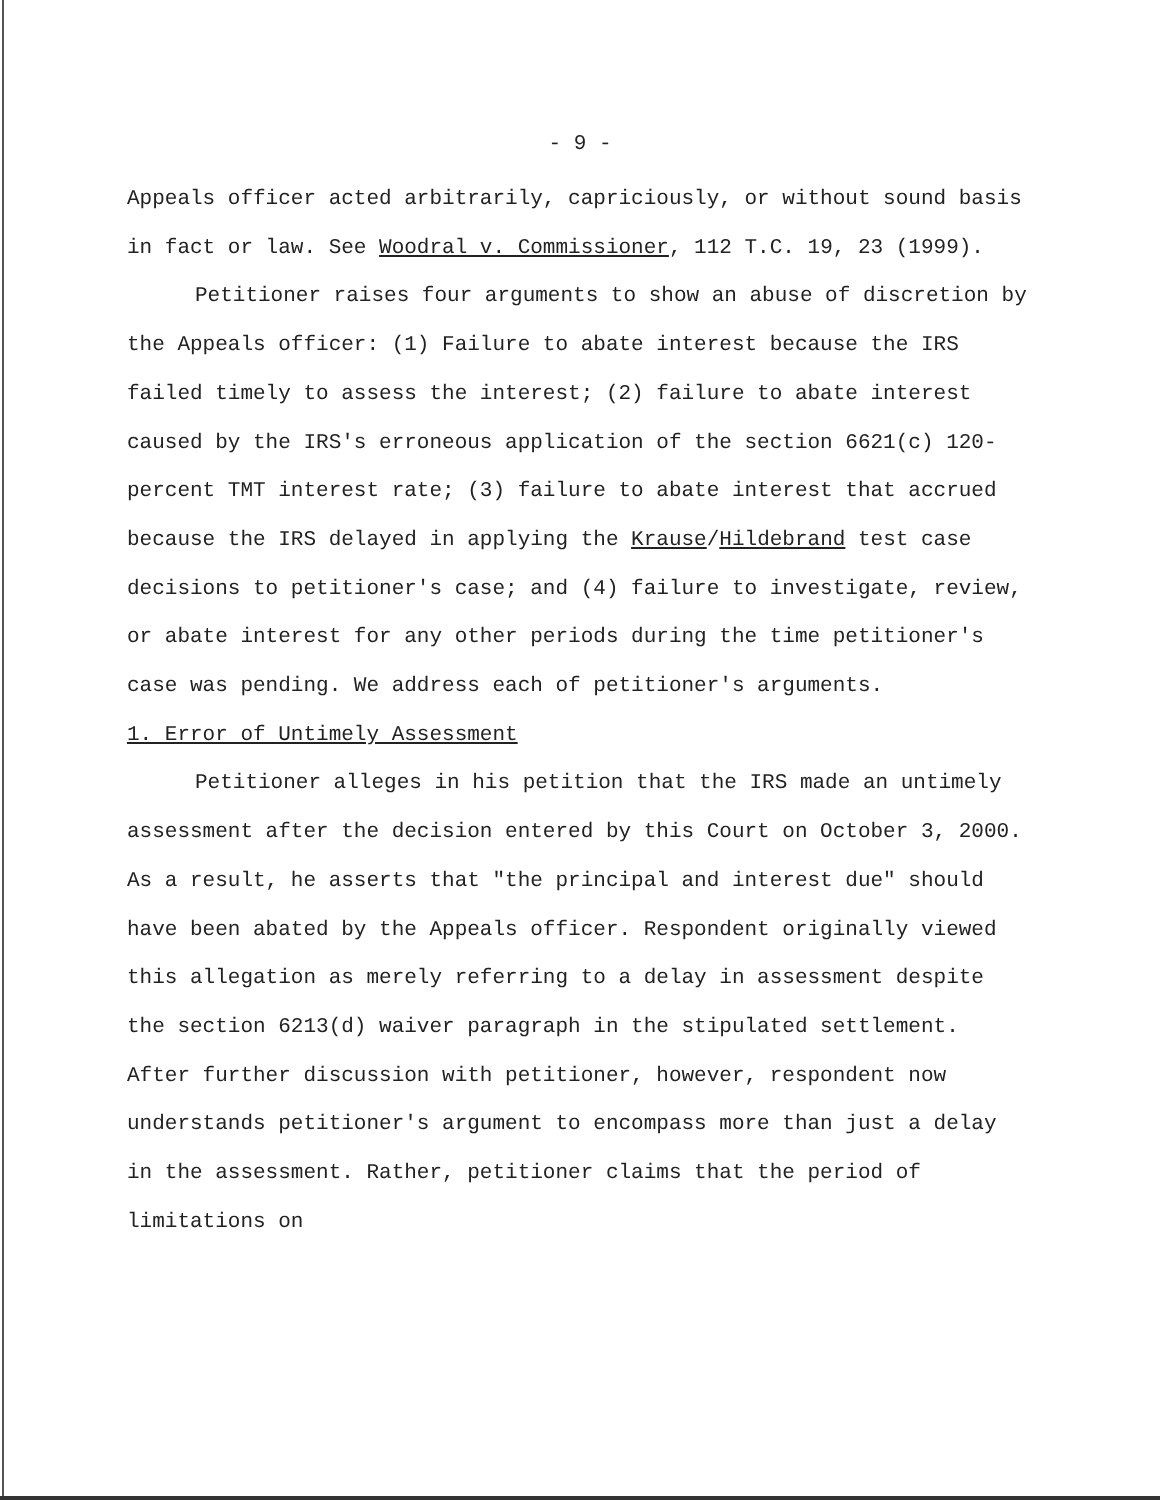- 9 -
Appeals officer acted arbitrarily, capriciously, or without sound basis in fact or law. See Woodral v. Commissioner, 112 T.C. 19, 23 (1999).
Petitioner raises four arguments to show an abuse of discretion by the Appeals officer: (1) Failure to abate interest because the IRS failed timely to assess the interest; (2) failure to abate interest caused by the IRS's erroneous application of the section 6621(c) 120-percent TMT interest rate; (3) failure to abate interest that accrued because the IRS delayed in applying the Krause/Hildebrand test case decisions to petitioner's case; and (4) failure to investigate, review, or abate interest for any other periods during the time petitioner's case was pending. We address each of petitioner's arguments.
1. Error of Untimely Assessment
Petitioner alleges in his petition that the IRS made an untimely assessment after the decision entered by this Court on October 3, 2000. As a result, he asserts that "the principal and interest due" should have been abated by the Appeals officer. Respondent originally viewed this allegation as merely referring to a delay in assessment despite the section 6213(d) waiver paragraph in the stipulated settlement. After further discussion with petitioner, however, respondent now understands petitioner's argument to encompass more than just a delay in the assessment. Rather, petitioner claims that the period of limitations on